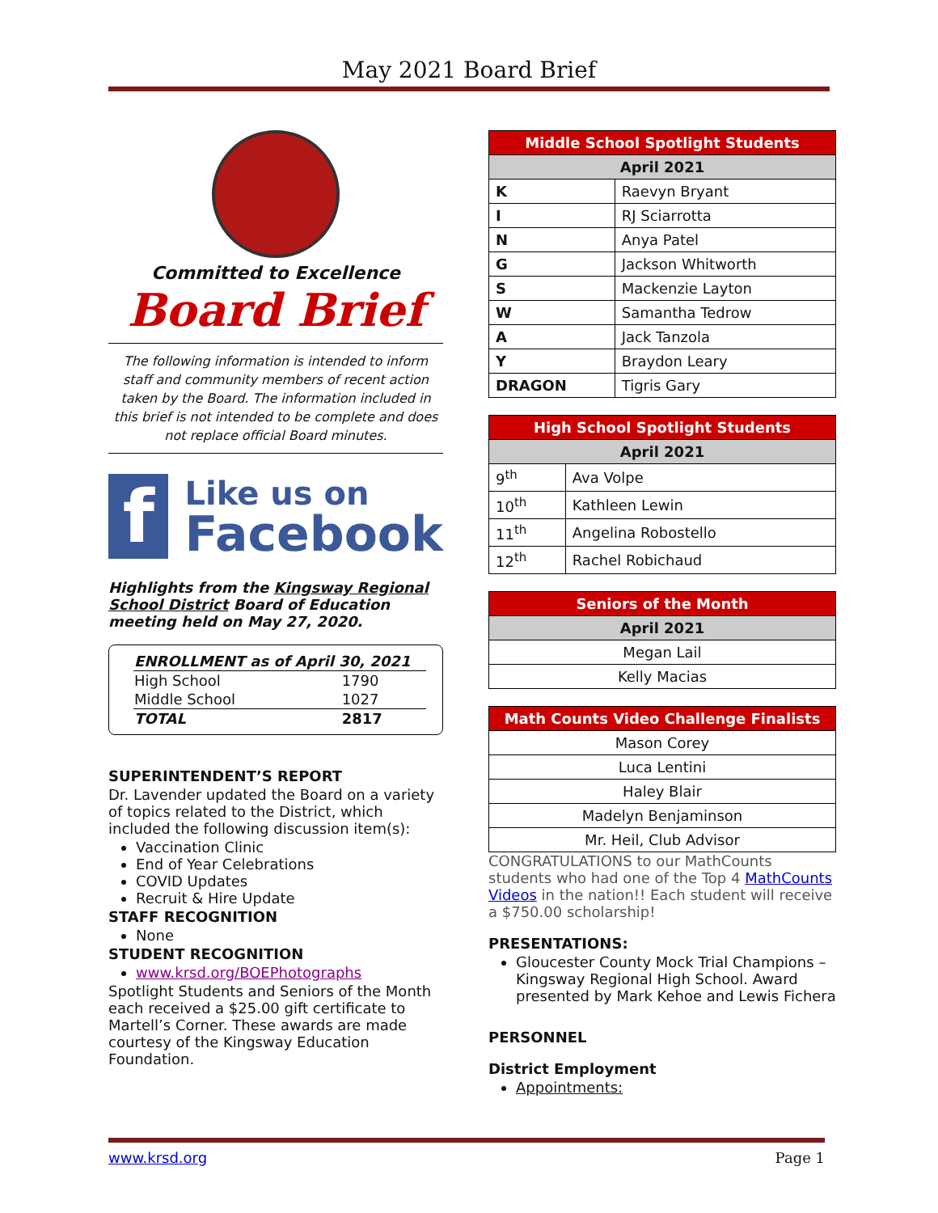May 2021 Board Brief
Committed to Excellence
Board Brief
The following information is intended to inform staff and community members of recent action taken by the Board. The information included in this brief is not intended to be complete and does not replace official Board minutes.
f
Like us on
Facebook
Highlights from the Kingsway Regional School District Board of Education meeting held on May 27, 2020.
| ENROLLMENT as of April 30, 2021 | |
| High School | 1790 |
| Middle School | 1027 |
| TOTAL | 2817 |
SUPERINTENDENT’S REPORT
Dr. Lavender updated the Board on a variety of topics related to the District, which included the following discussion item(s):
Vaccination Clinic
End of Year Celebrations
COVID Updates
Recruit & Hire Update
STAFF RECOGNITION
None
STUDENT RECOGNITION
www.krsd.org/BOEPhotographs
Spotlight Students and Seniors of the Month each received a $25.00 gift certificate to Martell’s Corner. These awards are made courtesy of the Kingsway Education Foundation.
| Middle School Spotlight Students | |
| --- | --- |
| April 2021 | |
| K | Raevyn Bryant |
| I | RJ Sciarrotta |
| N | Anya Patel |
| G | Jackson Whitworth |
| S | Mackenzie Layton |
| W | Samantha Tedrow |
| A | Jack Tanzola |
| Y | Braydon Leary |
| DRAGON | Tigris Gary |
| High School Spotlight Students | |
| --- | --- |
| April 2021 | |
| 9<sup>th</sup> | Ava Volpe |
| 10<sup>th</sup> | Kathleen Lewin |
| 11<sup>th</sup> | Angelina Robostello |
| 12<sup>th</sup> | Rachel Robichaud |
| Seniors of the Month |
| --- |
| April 2021 |
| Megan Lail |
| Kelly Macias |
| Math Counts Video Challenge Finalists |
| --- |
| Mason Corey |
| Luca Lentini |
| Haley Blair |
| Madelyn Benjaminson |
| Mr. Heil, Club Advisor |
CONGRATULATIONS to our MathCounts students who had one of the Top 4 MathCounts Videos in the nation!! Each student will receive a $750.00 scholarship!
PRESENTATIONS:
Gloucester County Mock Trial Champions – Kingsway Regional High School. Award presented by Mark Kehoe and Lewis Fichera
PERSONNEL
District Employment
Appointments:
www.krsd.org Page 1